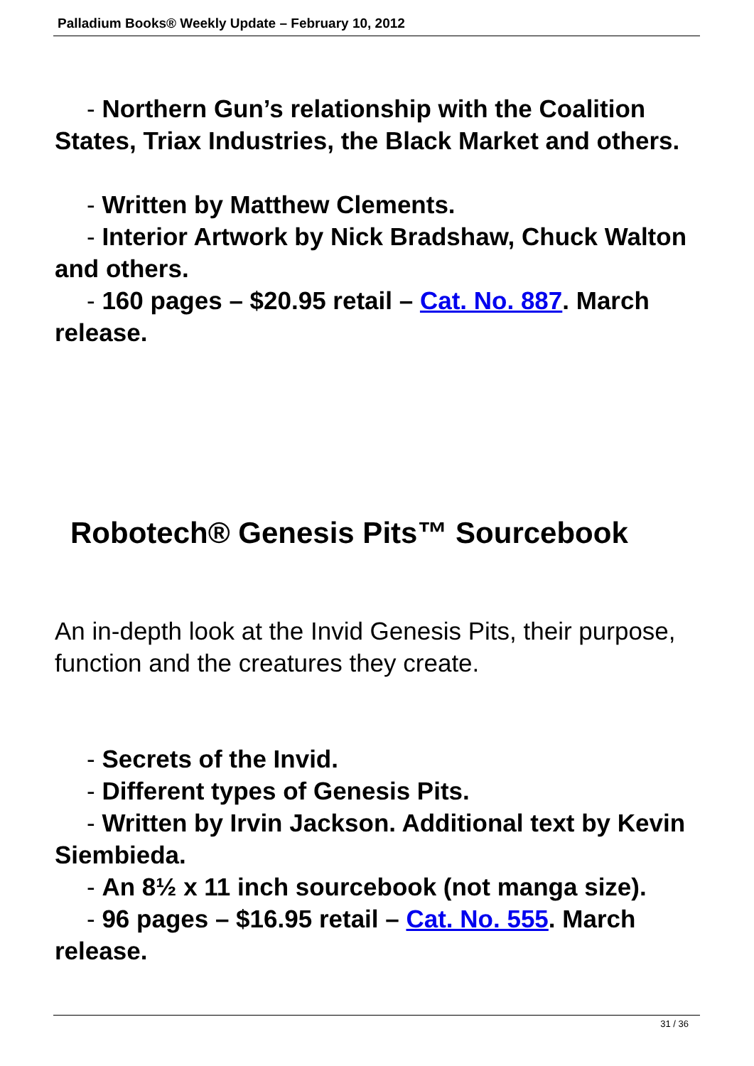Palladium Books® Weekly Update – February 10, 2012
- Northern Gun’s relationship with the Coalition States, Triax Industries, the Black Market and others.
- Written by Matthew Clements.
- Interior Artwork by Nick Bradshaw, Chuck Walton and others.
- 160 pages – $20.95 retail – Cat. No. 887. March release.
Robotech® Genesis Pits™ Sourcebook
An in-depth look at the Invid Genesis Pits, their purpose, function and the creatures they create.
- Secrets of the Invid.
- Different types of Genesis Pits.
- Written by Irvin Jackson. Additional text by Kevin Siembieda.
- An 8½ x 11 inch sourcebook (not manga size).
- 96 pages – $16.95 retail – Cat. No. 555. March release.
31 / 36